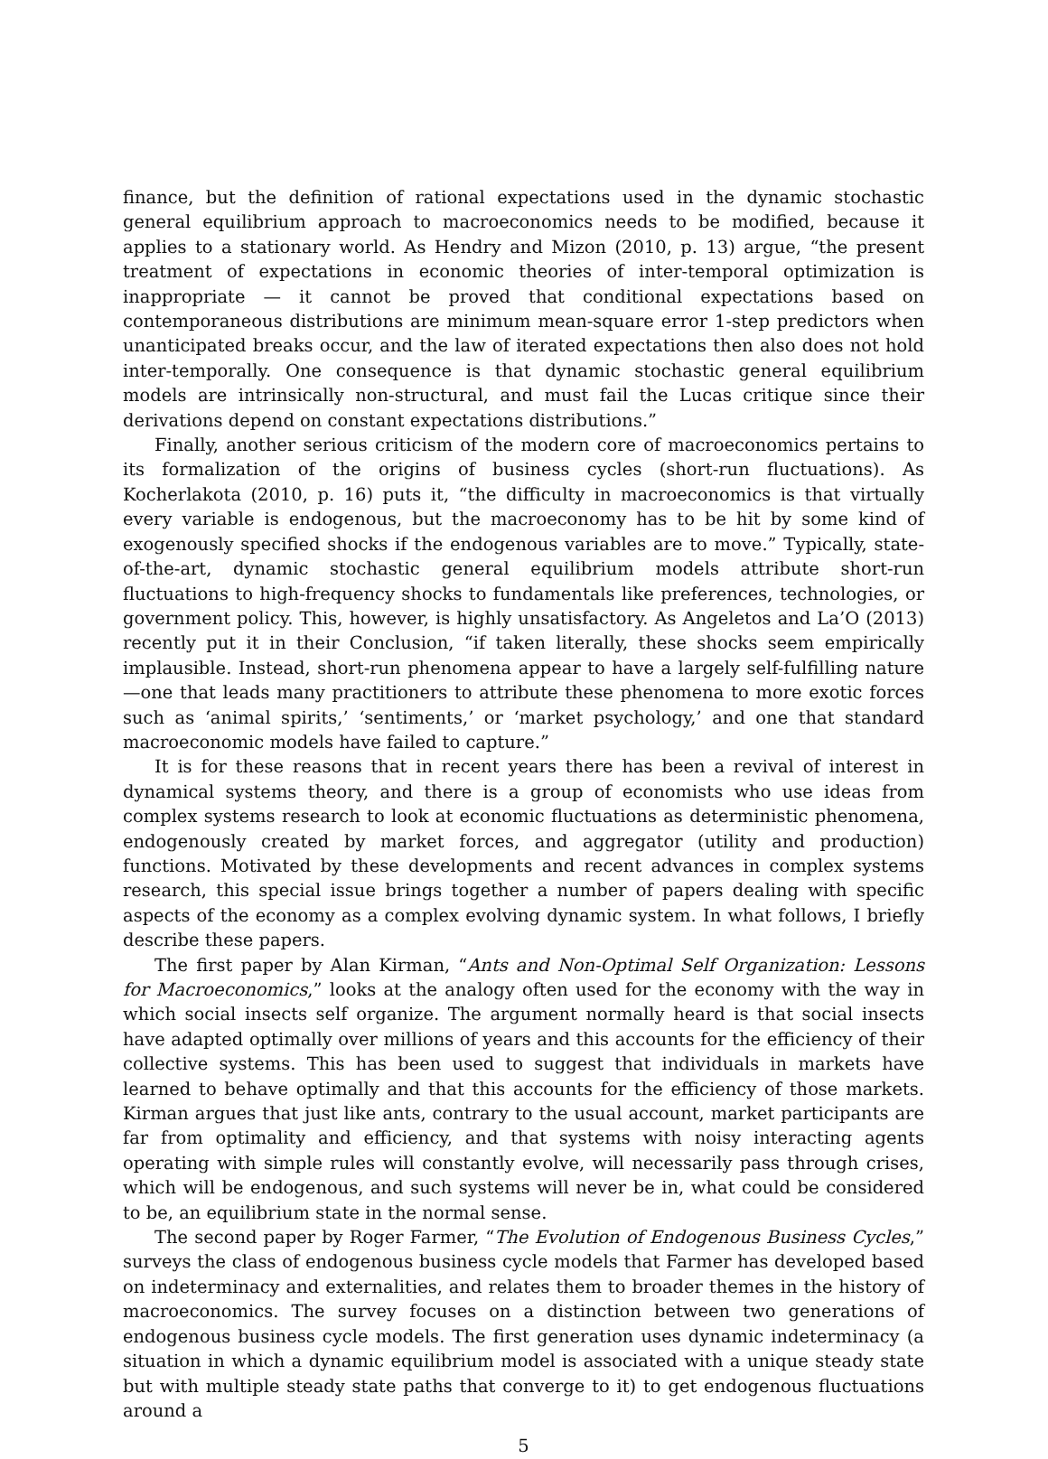finance, but the definition of rational expectations used in the dynamic stochastic general equilibrium approach to macroeconomics needs to be modified, because it applies to a stationary world. As Hendry and Mizon (2010, p. 13) argue, “the present treatment of expectations in economic theories of inter-temporal optimization is inappropriate — it cannot be proved that conditional expectations based on contemporaneous distributions are minimum mean-square error 1-step predictors when unanticipated breaks occur, and the law of iterated expectations then also does not hold inter-temporally. One consequence is that dynamic stochastic general equilibrium models are intrinsically non-structural, and must fail the Lucas critique since their derivations depend on constant expectations distributions.”
Finally, another serious criticism of the modern core of macroeconomics pertains to its formalization of the origins of business cycles (short-run fluctuations). As Kocherlakota (2010, p. 16) puts it, “the difficulty in macroeconomics is that virtually every variable is endogenous, but the macroeconomy has to be hit by some kind of exogenously specified shocks if the endogenous variables are to move.” Typically, state-of-the-art, dynamic stochastic general equilibrium models attribute short-run fluctuations to high-frequency shocks to fundamentals like preferences, technologies, or government policy. This, however, is highly unsatisfactory. As Angeletos and La’O (2013) recently put it in their Conclusion, “if taken literally, these shocks seem empirically implausible. Instead, short-run phenomena appear to have a largely self-fulfilling nature—one that leads many practitioners to attribute these phenomena to more exotic forces such as ‘animal spirits,’ ‘sentiments,’ or ‘market psychology,’ and one that standard macroeconomic models have failed to capture.”
It is for these reasons that in recent years there has been a revival of interest in dynamical systems theory, and there is a group of economists who use ideas from complex systems research to look at economic fluctuations as deterministic phenomena, endogenously created by market forces, and aggregator (utility and production) functions. Motivated by these developments and recent advances in complex systems research, this special issue brings together a number of papers dealing with specific aspects of the economy as a complex evolving dynamic system. In what follows, I briefly describe these papers.
The first paper by Alan Kirman, “Ants and Non-Optimal Self Organization: Lessons for Macroeconomics,” looks at the analogy often used for the economy with the way in which social insects self organize. The argument normally heard is that social insects have adapted optimally over millions of years and this accounts for the efficiency of their collective systems. This has been used to suggest that individuals in markets have learned to behave optimally and that this accounts for the efficiency of those markets. Kirman argues that just like ants, contrary to the usual account, market participants are far from optimality and efficiency, and that systems with noisy interacting agents operating with simple rules will constantly evolve, will necessarily pass through crises, which will be endogenous, and such systems will never be in, what could be considered to be, an equilibrium state in the normal sense.
The second paper by Roger Farmer, “The Evolution of Endogenous Business Cycles,” surveys the class of endogenous business cycle models that Farmer has developed based on indeterminacy and externalities, and relates them to broader themes in the history of macroeconomics. The survey focuses on a distinction between two generations of endogenous business cycle models. The first generation uses dynamic indeterminacy (a situation in which a dynamic equilibrium model is associated with a unique steady state but with multiple steady state paths that converge to it) to get endogenous fluctuations around a
5